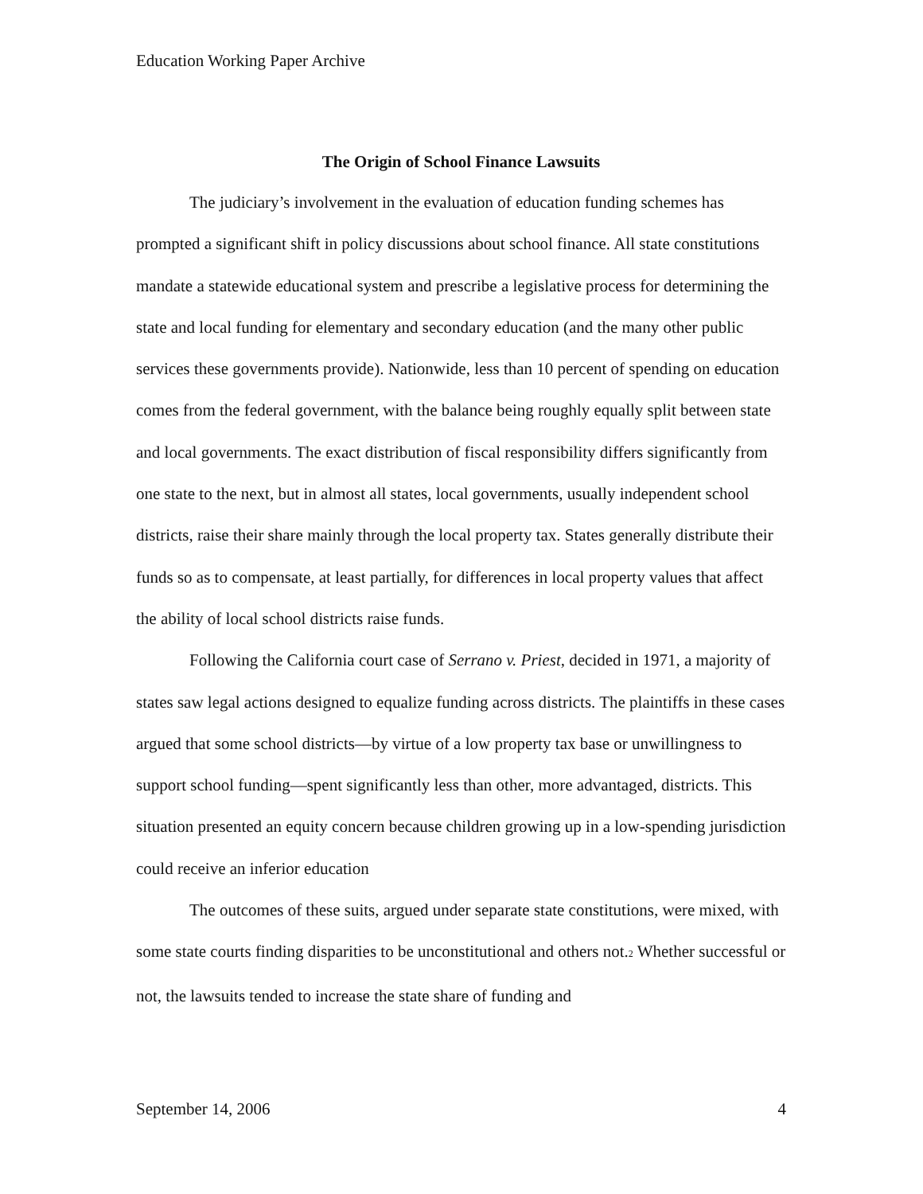Education Working Paper Archive
The Origin of School Finance Lawsuits
The judiciary’s involvement in the evaluation of education funding schemes has prompted a significant shift in policy discussions about school finance. All state constitutions mandate a statewide educational system and prescribe a legislative process for determining the state and local funding for elementary and secondary education (and the many other public services these governments provide). Nationwide, less than 10 percent of spending on education comes from the federal government, with the balance being roughly equally split between state and local governments. The exact distribution of fiscal responsibility differs significantly from one state to the next, but in almost all states, local governments, usually independent school districts, raise their share mainly through the local property tax. States generally distribute their funds so as to compensate, at least partially, for differences in local property values that affect the ability of local school districts raise funds.
Following the California court case of Serrano v. Priest, decided in 1971, a majority of states saw legal actions designed to equalize funding across districts. The plaintiffs in these cases argued that some school districts—by virtue of a low property tax base or unwillingness to support school funding—spent significantly less than other, more advantaged, districts. This situation presented an equity concern because children growing up in a low-spending jurisdiction could receive an inferior education
The outcomes of these suits, argued under separate state constitutions, were mixed, with some state courts finding disparities to be unconstitutional and others not.<sup>2</sup> Whether successful or not, the lawsuits tended to increase the state share of funding and
September 14, 2006 4